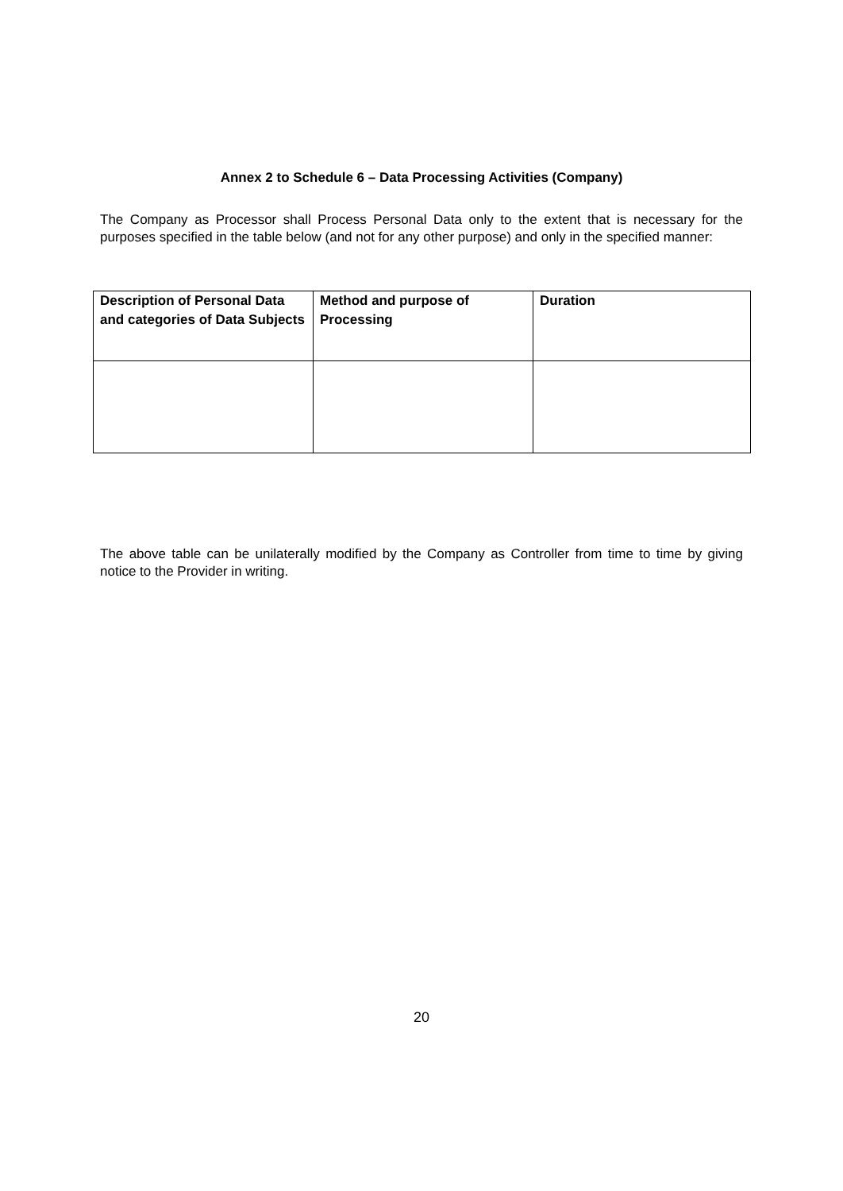Annex 2 to Schedule 6 – Data Processing Activities (Company)
The Company as Processor shall Process Personal Data only to the extent that is necessary for the purposes specified in the table below (and not for any other purpose) and only in the specified manner:
| Description of Personal Data and categories of Data Subjects | Method and purpose of Processing | Duration |
| --- | --- | --- |
The above table can be unilaterally modified by the Company as Controller from time to time by giving notice to the Provider in writing.
20